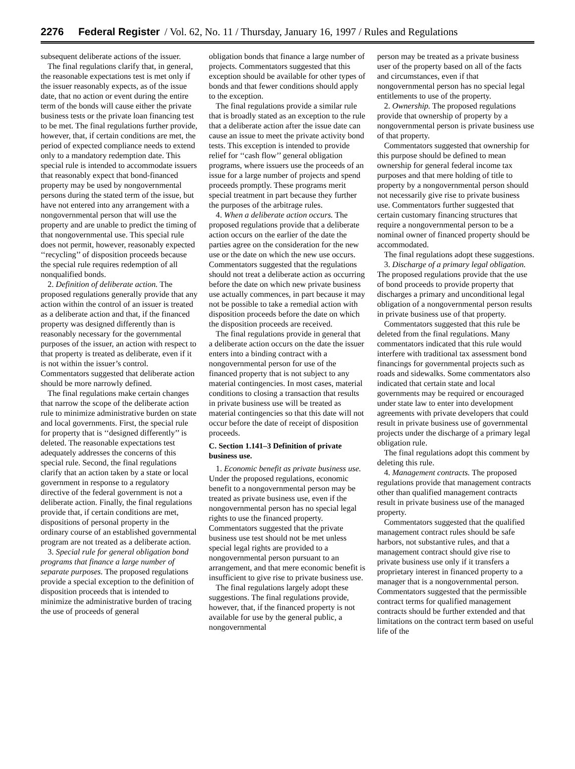2276 Federal Register / Vol. 62, No. 11 / Thursday, January 16, 1997 / Rules and Regulations
subsequent deliberate actions of the issuer.
The final regulations clarify that, in general, the reasonable expectations test is met only if the issuer reasonably expects, as of the issue date, that no action or event during the entire term of the bonds will cause either the private business tests or the private loan financing test to be met. The final regulations further provide, however, that, if certain conditions are met, the period of expected compliance needs to extend only to a mandatory redemption date. This special rule is intended to accommodate issuers that reasonably expect that bond-financed property may be used by nongovernmental persons during the stated term of the issue, but have not entered into any arrangement with a nongovernmental person that will use the property and are unable to predict the timing of that nongovernmental use. This special rule does not permit, however, reasonably expected ‘‘recycling’’ of disposition proceeds because the special rule requires redemption of all nonqualified bonds.
2. Definition of deliberate action. The proposed regulations generally provide that any action within the control of an issuer is treated as a deliberate action and that, if the financed property was designed differently than is reasonably necessary for the governmental purposes of the issuer, an action with respect to that property is treated as deliberate, even if it is not within the issuer’s control. Commentators suggested that deliberate action should be more narrowly defined.
The final regulations make certain changes that narrow the scope of the deliberate action rule to minimize administrative burden on state and local governments. First, the special rule for property that is ‘‘designed differently’’ is deleted. The reasonable expectations test adequately addresses the concerns of this special rule. Second, the final regulations clarify that an action taken by a state or local government in response to a regulatory directive of the federal government is not a deliberate action. Finally, the final regulations provide that, if certain conditions are met, dispositions of personal property in the ordinary course of an established governmental program are not treated as a deliberate action.
3. Special rule for general obligation bond programs that finance a large number of separate purposes. The proposed regulations provide a special exception to the definition of disposition proceeds that is intended to minimize the administrative burden of tracing the use of proceeds of general
obligation bonds that finance a large number of projects. Commentators suggested that this exception should be available for other types of bonds and that fewer conditions should apply to the exception.
The final regulations provide a similar rule that is broadly stated as an exception to the rule that a deliberate action after the issue date can cause an issue to meet the private activity bond tests. This exception is intended to provide relief for ‘‘cash flow’’ general obligation programs, where issuers use the proceeds of an issue for a large number of projects and spend proceeds promptly. These programs merit special treatment in part because they further the purposes of the arbitrage rules.
4. When a deliberate action occurs. The proposed regulations provide that a deliberate action occurs on the earlier of the date the parties agree on the consideration for the new use or the date on which the new use occurs. Commentators suggested that the regulations should not treat a deliberate action as occurring before the date on which new private business use actually commences, in part because it may not be possible to take a remedial action with disposition proceeds before the date on which the disposition proceeds are received.
The final regulations provide in general that a deliberate action occurs on the date the issuer enters into a binding contract with a nongovernmental person for use of the financed property that is not subject to any material contingencies. In most cases, material conditions to closing a transaction that results in private business use will be treated as material contingencies so that this date will not occur before the date of receipt of disposition proceeds.
C. Section 1.141–3 Definition of private business use.
1. Economic benefit as private business use. Under the proposed regulations, economic benefit to a nongovernmental person may be treated as private business use, even if the nongovernmental person has no special legal rights to use the financed property. Commentators suggested that the private business use test should not be met unless special legal rights are provided to a nongovernmental person pursuant to an arrangement, and that mere economic benefit is insufficient to give rise to private business use.
The final regulations largely adopt these suggestions. The final regulations provide, however, that, if the financed property is not available for use by the general public, a nongovernmental
person may be treated as a private business user of the property based on all of the facts and circumstances, even if that nongovernmental person has no special legal entitlements to use of the property.
2. Ownership. The proposed regulations provide that ownership of property by a nongovernmental person is private business use of that property.
Commentators suggested that ownership for this purpose should be defined to mean ownership for general federal income tax purposes and that mere holding of title to property by a nongovernmental person should not necessarily give rise to private business use. Commentators further suggested that certain customary financing structures that require a nongovernmental person to be a nominal owner of financed property should be accommodated.
The final regulations adopt these suggestions.
3. Discharge of a primary legal obligation. The proposed regulations provide that the use of bond proceeds to provide property that discharges a primary and unconditional legal obligation of a nongovernmental person results in private business use of that property.
Commentators suggested that this rule be deleted from the final regulations. Many commentators indicated that this rule would interfere with traditional tax assessment bond financings for governmental projects such as roads and sidewalks. Some commentators also indicated that certain state and local governments may be required or encouraged under state law to enter into development agreements with private developers that could result in private business use of governmental projects under the discharge of a primary legal obligation rule.
The final regulations adopt this comment by deleting this rule.
4. Management contracts. The proposed regulations provide that management contracts other than qualified management contracts result in private business use of the managed property.
Commentators suggested that the qualified management contract rules should be safe harbors, not substantive rules, and that a management contract should give rise to private business use only if it transfers a proprietary interest in financed property to a manager that is a nongovernmental person. Commentators suggested that the permissible contract terms for qualified management contracts should be further extended and that limitations on the contract term based on useful life of the